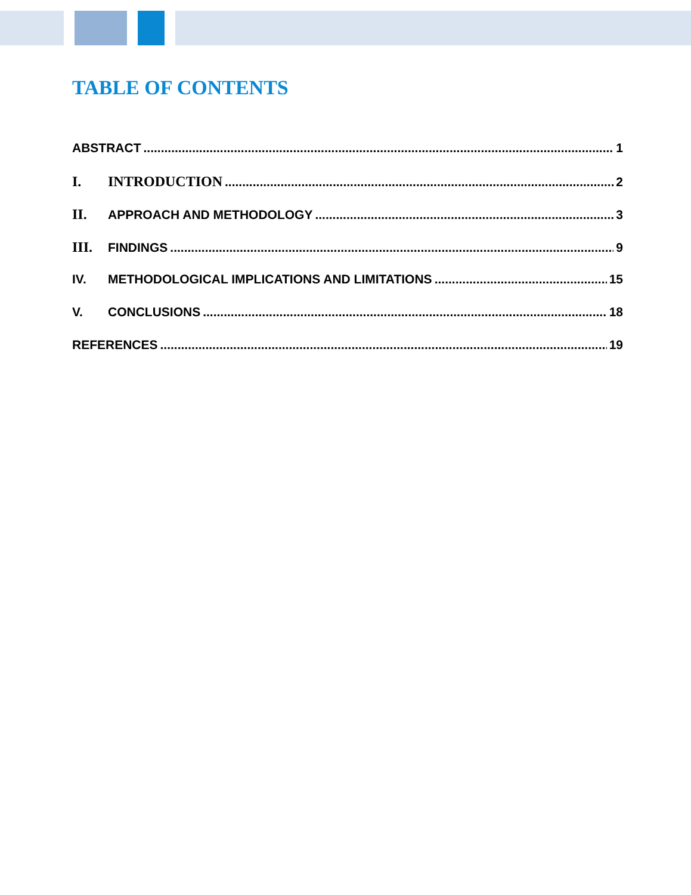TABLE OF CONTENTS
ABSTRACT 1
I. INTRODUCTION 2
II. APPROACH AND METHODOLOGY 3
III. FINDINGS 9
IV. METHODOLOGICAL IMPLICATIONS AND LIMITATIONS 15
V. CONCLUSIONS 18
REFERENCES 19